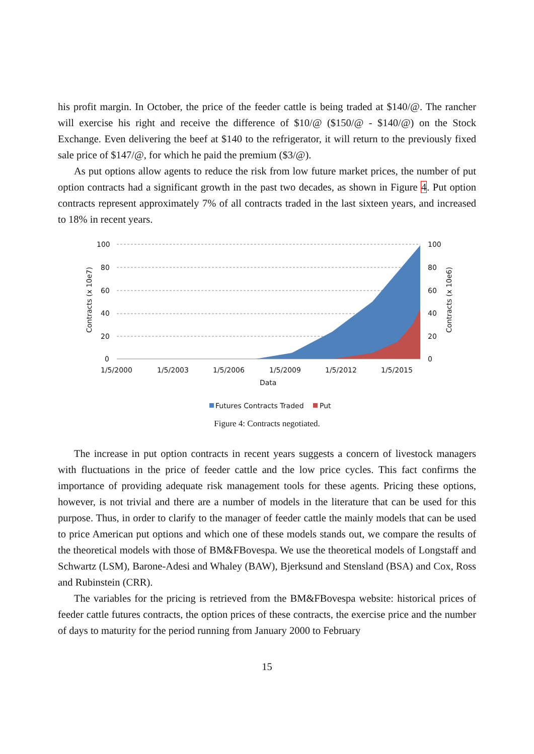his profit margin. In October, the price of the feeder cattle is being traded at $140/@. The rancher will exercise his right and receive the difference of $10/@ ($150/@ - $140/@) on the Stock Exchange. Even delivering the beef at $140 to the refrigerator, it will return to the previously fixed sale price of $147/@, for which he paid the premium ($3/@).
As put options allow agents to reduce the risk from low future market prices, the number of put option contracts had a significant growth in the past two decades, as shown in Figure 4. Put option contracts represent approximately 7% of all contracts traded in the last sixteen years, and increased to 18% in recent years.
100
80
60
40
20
0
100
80
60
40
20
0
1/5/2000
1/5/2003
1/5/2006
1/5/2009
1/5/2012
1/5/2015
Data
Contracts (x 10e7)
Contracts (x 10e6)
Futures Contracts Traded
Put
Figure 4: Contracts negotiated.
The increase in put option contracts in recent years suggests a concern of livestock managers with fluctuations in the price of feeder cattle and the low price cycles. This fact confirms the importance of providing adequate risk management tools for these agents. Pricing these options, however, is not trivial and there are a number of models in the literature that can be used for this purpose. Thus, in order to clarify to the manager of feeder cattle the mainly models that can be used to price American put options and which one of these models stands out, we compare the results of the theoretical models with those of BM&FBovespa. We use the theoretical models of Longstaff and Schwartz (LSM), Barone-Adesi and Whaley (BAW), Bjerksund and Stensland (BSA) and Cox, Ross and Rubinstein (CRR).
The variables for the pricing is retrieved from the BM&FBovespa website: historical prices of feeder cattle futures contracts, the option prices of these contracts, the exercise price and the number of days to maturity for the period running from January 2000 to February
15